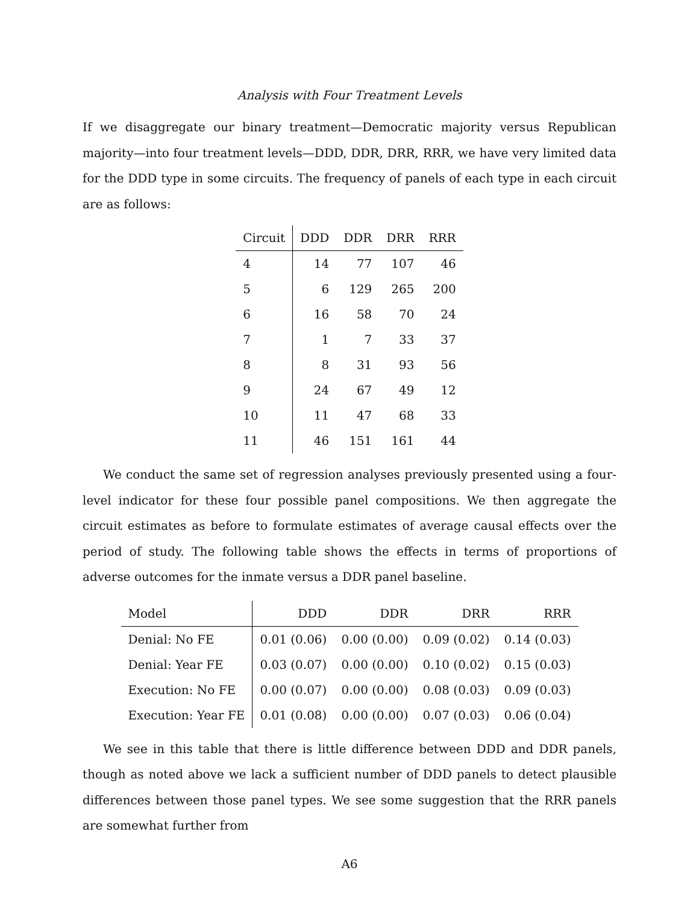Analysis with Four Treatment Levels
If we disaggregate our binary treatment—Democratic majority versus Republican majority—into four treatment levels—DDD, DDR, DRR, RRR, we have very limited data for the DDD type in some circuits. The frequency of panels of each type in each circuit are as follows:
| Circuit | DDD | DDR | DRR | RRR |
| --- | --- | --- | --- | --- |
| 4 | 14 | 77 | 107 | 46 |
| 5 | 6 | 129 | 265 | 200 |
| 6 | 16 | 58 | 70 | 24 |
| 7 | 1 | 7 | 33 | 37 |
| 8 | 8 | 31 | 93 | 56 |
| 9 | 24 | 67 | 49 | 12 |
| 10 | 11 | 47 | 68 | 33 |
| 11 | 46 | 151 | 161 | 44 |
We conduct the same set of regression analyses previously presented using a four-level indicator for these four possible panel compositions. We then aggregate the circuit estimates as before to formulate estimates of average causal effects over the period of study. The following table shows the effects in terms of proportions of adverse outcomes for the inmate versus a DDR panel baseline.
| Model | DDD | DDR | DRR | RRR |
| --- | --- | --- | --- | --- |
| Denial: No FE | 0.01 (0.06) | 0.00 (0.00) | 0.09 (0.02) | 0.14 (0.03) |
| Denial: Year FE | 0.03 (0.07) | 0.00 (0.00) | 0.10 (0.02) | 0.15 (0.03) |
| Execution: No FE | 0.00 (0.07) | 0.00 (0.00) | 0.08 (0.03) | 0.09 (0.03) |
| Execution: Year FE | 0.01 (0.08) | 0.00 (0.00) | 0.07 (0.03) | 0.06 (0.04) |
We see in this table that there is little difference between DDD and DDR panels, though as noted above we lack a sufficient number of DDD panels to detect plausible differences between those panel types. We see some suggestion that the RRR panels are somewhat further from
A6